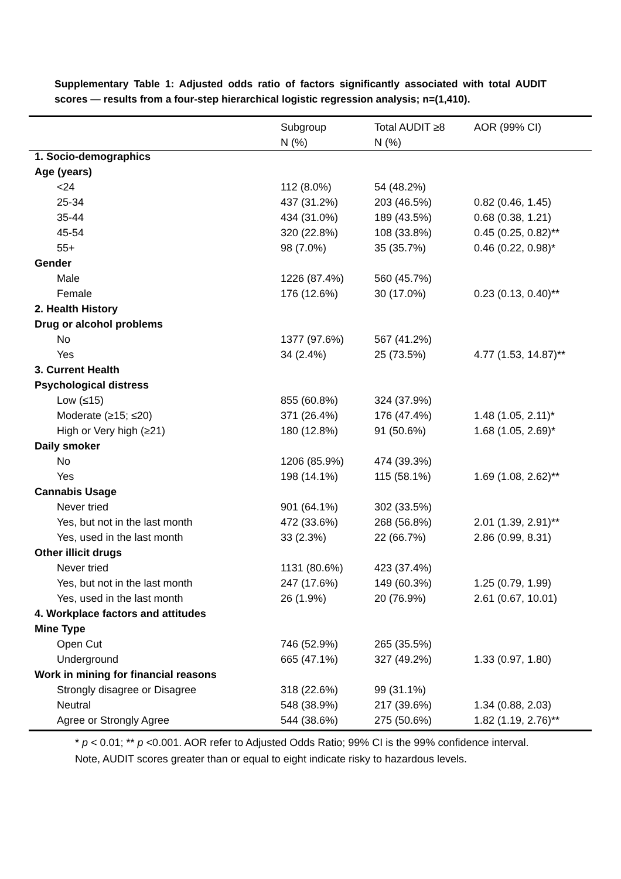Supplementary Table 1: Adjusted odds ratio of factors significantly associated with total AUDIT scores — results from a four-step hierarchical logistic regression analysis; n=(1,410).
| | Subgroup N (%) | Total AUDIT ≥8 N (%) | AOR (99% CI) |
| --- | --- | --- | --- |
| 1. Socio-demographics | | | |
| Age (years) | | | |
| <24 | 112 (8.0%) | 54 (48.2%) | |
| 25-34 | 437 (31.2%) | 203 (46.5%) | 0.82 (0.46, 1.45) |
| 35-44 | 434 (31.0%) | 189 (43.5%) | 0.68 (0.38, 1.21) |
| 45-54 | 320 (22.8%) | 108 (33.8%) | 0.45 (0.25, 0.82)** |
| 55+ | 98 (7.0%) | 35 (35.7%) | 0.46 (0.22, 0.98)* |
| Gender | | | |
| Male | 1226 (87.4%) | 560 (45.7%) | |
| Female | 176 (12.6%) | 30 (17.0%) | 0.23 (0.13, 0.40)** |
| 2. Health History | | | |
| Drug or alcohol problems | | | |
| No | 1377 (97.6%) | 567 (41.2%) | |
| Yes | 34 (2.4%) | 25 (73.5%) | 4.77 (1.53, 14.87)** |
| 3. Current Health | | | |
| Psychological distress | | | |
| Low (≤15) | 855 (60.8%) | 324 (37.9%) | |
| Moderate (≥15; ≤20) | 371 (26.4%) | 176 (47.4%) | 1.48 (1.05, 2.11)* |
| High or Very high (≥21) | 180 (12.8%) | 91 (50.6%) | 1.68 (1.05, 2.69)* |
| Daily smoker | | | |
| No | 1206 (85.9%) | 474 (39.3%) | |
| Yes | 198 (14.1%) | 115 (58.1%) | 1.69 (1.08, 2.62)** |
| Cannabis Usage | | | |
| Never tried | 901 (64.1%) | 302 (33.5%) | |
| Yes, but not in the last month | 472 (33.6%) | 268 (56.8%) | 2.01 (1.39, 2.91)** |
| Yes, used in the last month | 33 (2.3%) | 22 (66.7%) | 2.86 (0.99, 8.31) |
| Other illicit drugs | | | |
| Never tried | 1131 (80.6%) | 423 (37.4%) | |
| Yes, but not in the last month | 247 (17.6%) | 149 (60.3%) | 1.25 (0.79, 1.99) |
| Yes, used in the last month | 26 (1.9%) | 20 (76.9%) | 2.61 (0.67, 10.01) |
| 4. Workplace factors and attitudes | | | |
| Mine Type | | | |
| Open Cut | 746 (52.9%) | 265 (35.5%) | |
| Underground | 665 (47.1%) | 327 (49.2%) | 1.33 (0.97, 1.80) |
| Work in mining for financial reasons | | | |
| Strongly disagree or Disagree | 318 (22.6%) | 99 (31.1%) | |
| Neutral | 548 (38.9%) | 217 (39.6%) | 1.34 (0.88, 2.03) |
| Agree or Strongly Agree | 544 (38.6%) | 275 (50.6%) | 1.82 (1.19, 2.76)** |
* p < 0.01; ** p <0.001. AOR refer to Adjusted Odds Ratio; 99% CI is the 99% confidence interval. Note, AUDIT scores greater than or equal to eight indicate risky to hazardous levels.